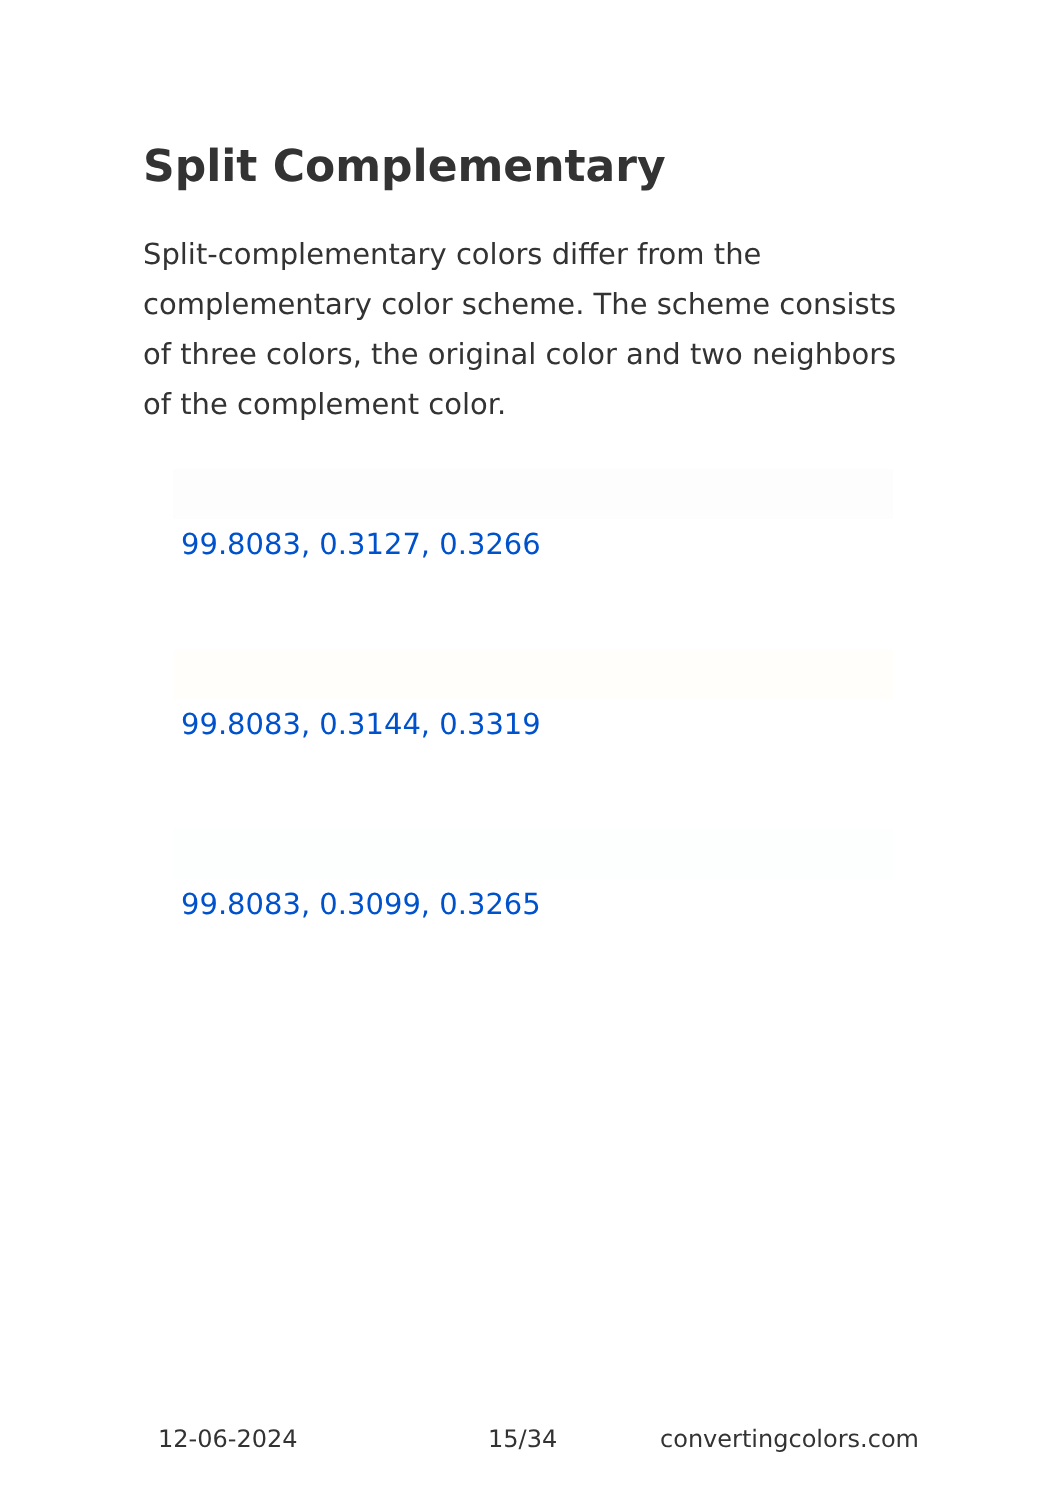Split Complementary
Split-complementary colors differ from the complementary color scheme. The scheme consists of three colors, the original color and two neighbors of the complement color.
99.8083, 0.3127, 0.3266
99.8083, 0.3144, 0.3319
99.8083, 0.3099, 0.3265
12-06-2024 15/34 convertingcolors.com